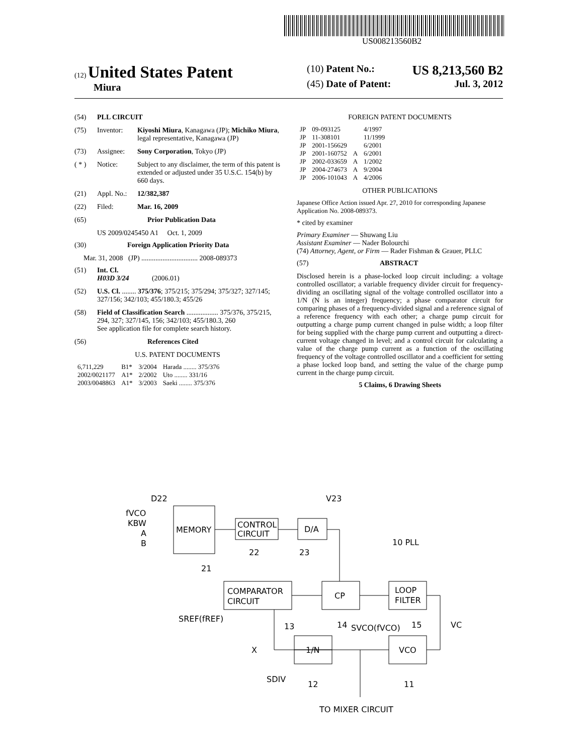US008213560B2
(12) United States Patent
Miura
(10) Patent No.: US 8,213,560 B2
(45) Date of Patent: Jul. 3, 2012
(54) PLL CIRCUIT
(75) Inventor: Kiyoshi Miura, Kanagawa (JP); Michiko Miura, legal representative, Kanagawa (JP)
(73) Assignee: Sony Corporation, Tokyo (JP)
( * ) Notice: Subject to any disclaimer, the term of this patent is extended or adjusted under 35 U.S.C. 154(b) by 660 days.
(21) Appl. No.: 12/382,387
(22) Filed: Mar. 16, 2009
(65) Prior Publication Data
US 2009/0245450 A1 Oct. 1, 2009
(30) Foreign Application Priority Data
Mar. 31, 2008 (JP) ................................ 2008-089373
(51) Int. Cl.
H03D 3/24 (2006.01)
(52) U.S. Cl. ........ 375/376; 375/215; 375/294; 375/327; 327/145; 327/156; 342/103; 455/180.3; 455/26
(58) Field of Classification Search .................. 375/376, 375/215, 294, 327; 327/145, 156; 342/103; 455/180.3, 260
See application file for complete search history.
(56) References Cited
U.S. PATENT DOCUMENTS
| 6,711,229 | B1* | 3/2004 | Harada ........ 375/376 |
| 2002/0021177 | A1* | 2/2002 | Uto ........ 331/16 |
| 2003/0048863 | A1* | 3/2003 | Saeki ........ 375/376 |
FOREIGN PATENT DOCUMENTS
| JP | 09-093125 | | 4/1997 |
| JP | 11-308101 | | 11/1999 |
| JP | 2001-156629 | | 6/2001 |
| JP | 2001-160752 | A | 6/2001 |
| JP | 2002-033659 | A | 1/2002 |
| JP | 2004-274673 | A | 9/2004 |
| JP | 2006-101043 | A | 4/2006 |
OTHER PUBLICATIONS
Japanese Office Action issued Apr. 27, 2010 for corresponding Japanese Application No. 2008-089373.
* cited by examiner
Primary Examiner — Shuwang Liu
Assistant Examiner — Nader Bolourchi
(74) Attorney, Agent, or Firm — Rader Fishman & Grauer, PLLC
(57) ABSTRACT
Disclosed herein is a phase-locked loop circuit including: a voltage controlled oscillator; a variable frequency divider circuit for frequency-dividing an oscillating signal of the voltage controlled oscillator into a 1/N (N is an integer) frequency; a phase comparator circuit for comparing phases of a frequency-divided signal and a reference signal of a reference frequency with each other; a charge pump circuit for outputting a charge pump current changed in pulse width; a loop filter for being supplied with the charge pump current and outputting a direct-current voltage changed in level; and a control circuit for calculating a value of the charge pump current as a function of the oscillating frequency of the voltage controlled oscillator and a coefficient for setting a phase locked loop band, and setting the value of the charge pump current in the charge pump circuit.
5 Claims, 6 Drawing Sheets
D22
V23
fVCO
KBW
A
B
MEMORY
CONTROL
CIRCUIT
D/A
10 PLL
21
22
23
COMPARATOR
CIRCUIT
CP
LOOP
FILTER
SREF(fREF)
13
14
SVCO(fVCO)
15
VC
X
1/N
VCO
SDIV
12
11
TO MIXER CIRCUIT